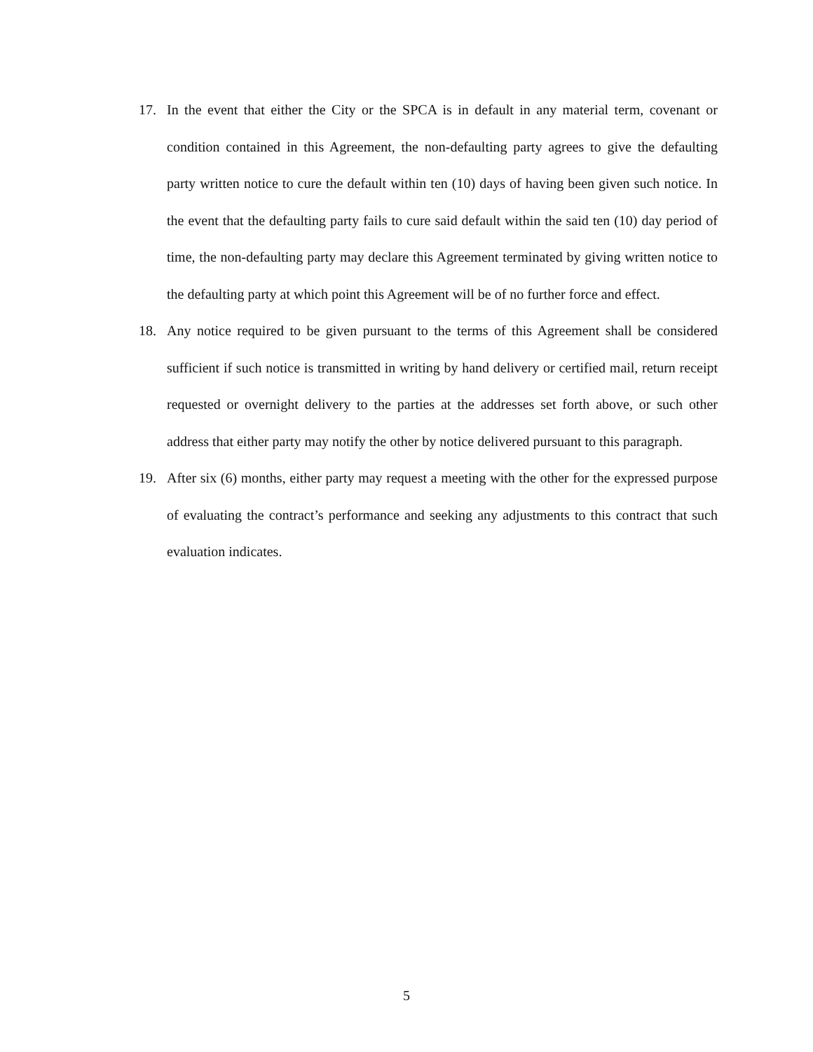17. In the event that either the City or the SPCA is in default in any material term, covenant or condition contained in this Agreement, the non-defaulting party agrees to give the defaulting party written notice to cure the default within ten (10) days of having been given such notice. In the event that the defaulting party fails to cure said default within the said ten (10) day period of time, the non-defaulting party may declare this Agreement terminated by giving written notice to the defaulting party at which point this Agreement will be of no further force and effect.
18. Any notice required to be given pursuant to the terms of this Agreement shall be considered sufficient if such notice is transmitted in writing by hand delivery or certified mail, return receipt requested or overnight delivery to the parties at the addresses set forth above, or such other address that either party may notify the other by notice delivered pursuant to this paragraph.
19. After six (6) months, either party may request a meeting with the other for the expressed purpose of evaluating the contract’s performance and seeking any adjustments to this contract that such evaluation indicates.
5